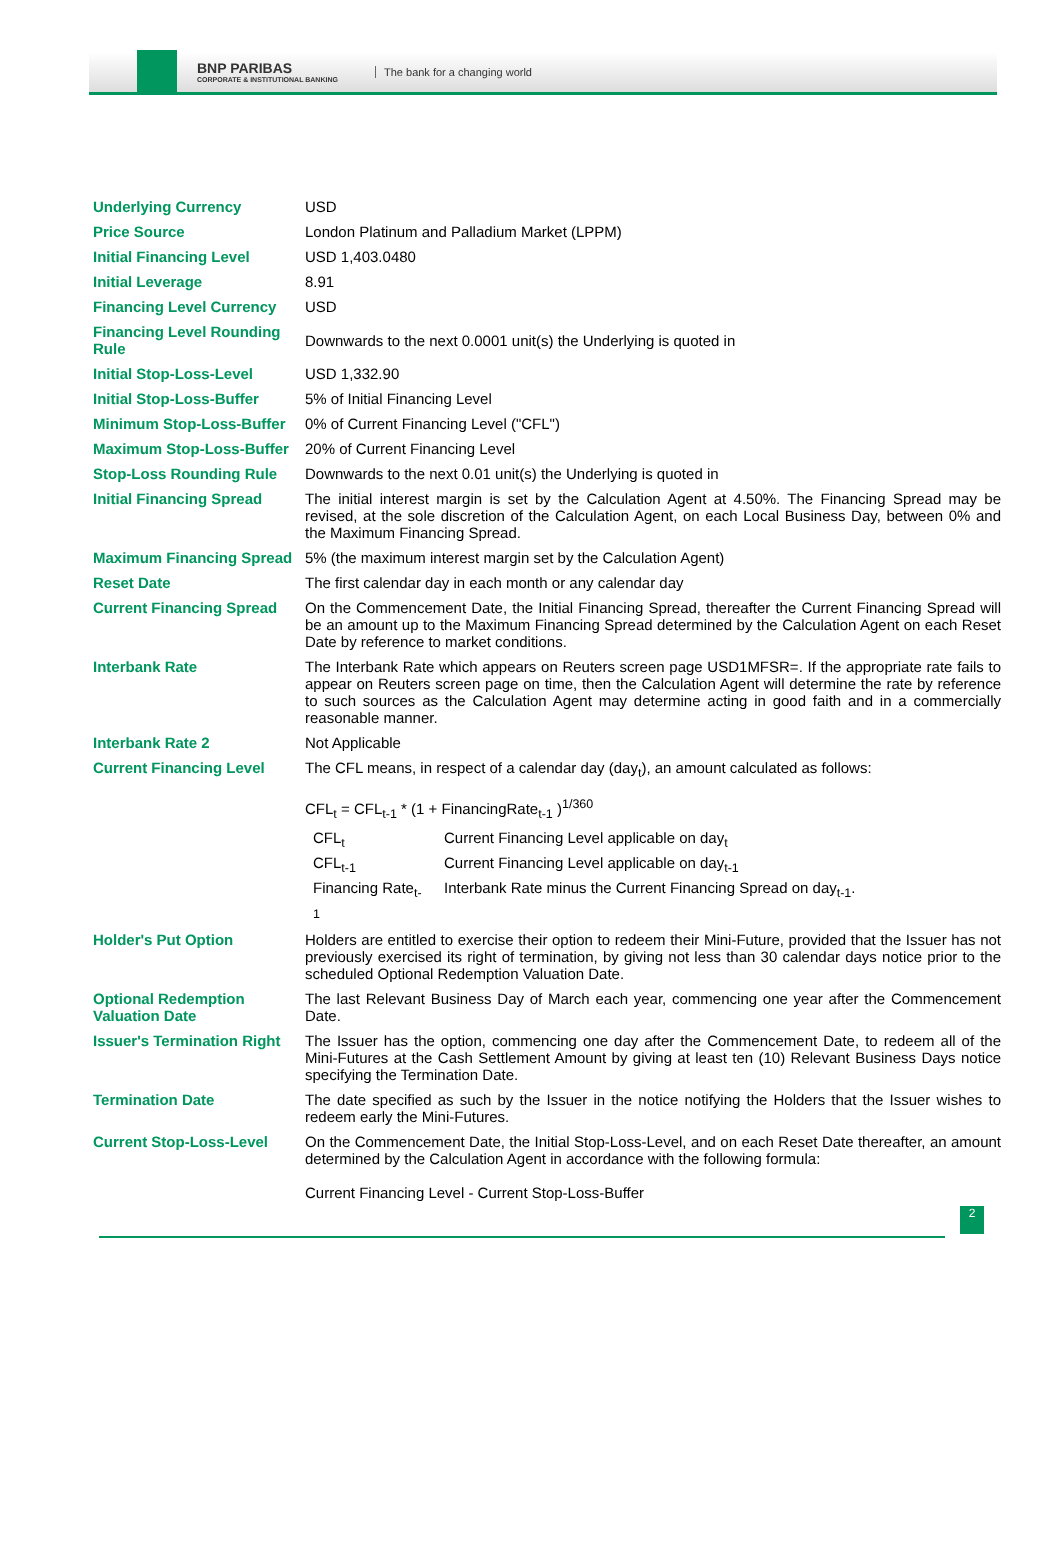BNP PARIBAS
CORPORATE & INSTITUTIONAL BANKING
The bank for a changing world
| Underlying Currency | USD |
| Price Source | London Platinum and Palladium Market (LPPM) |
| Initial Financing Level | USD 1,403.0480 |
| Initial Leverage | 8.91 |
| Financing Level Currency | USD |
| Financing Level Rounding Rule | Downwards to the next 0.0001 unit(s) the Underlying is quoted in |
| Initial Stop-Loss-Level | USD 1,332.90 |
| Initial Stop-Loss-Buffer | 5% of Initial Financing Level |
| Minimum Stop-Loss-Buffer | 0% of Current Financing Level ("CFL") |
| Maximum Stop-Loss-Buffer | 20% of Current Financing Level |
| Stop-Loss Rounding Rule | Downwards to the next 0.01 unit(s) the Underlying is quoted in |
| Initial Financing Spread | The initial interest margin is set by the Calculation Agent at 4.50%. The Financing Spread may be revised, at the sole discretion of the Calculation Agent, on each Local Business Day, between 0% and the Maximum Financing Spread. |
| Maximum Financing Spread | 5% (the maximum interest margin set by the Calculation Agent) |
| Reset Date | The first calendar day in each month or any calendar day |
| Current Financing Spread | On the Commencement Date, the Initial Financing Spread, thereafter the Current Financing Spread will be an amount up to the Maximum Financing Spread determined by the Calculation Agent on each Reset Date by reference to market conditions. |
| Interbank Rate | The Interbank Rate which appears on Reuters screen page USD1MFSR=. If the appropriate rate fails to appear on Reuters screen page on time, then the Calculation Agent will determine the rate by reference to such sources as the Calculation Agent may determine acting in good faith and in a commercially reasonable manner. |
| Interbank Rate 2 | Not Applicable |
| Current Financing Level | The CFL means, in respect of a calendar day (day<sub>t</sub>), an amount calculated as follows: CFL<sub>t</sub> = CFL<sub>t-1</sub> * (1 + FinancingRate<sub>t-1</sub> )<sup>1/360</sup> / CFL<sub>t</sub> / Current Financing Level applicable on day<sub>t</sub> / / CFL<sub>t-1</sub> / Current Financing Level applicable on day<sub>t-1</sub> / / Financing Rate<sub>t-1</sub> / Interbank Rate minus the Current Financing Spread on day<sub>t-1</sub>. / |
| Holder's Put Option | Holders are entitled to exercise their option to redeem their Mini-Future, provided that the Issuer has not previously exercised its right of termination, by giving not less than 30 calendar days notice prior to the scheduled Optional Redemption Valuation Date. |
| Optional Redemption Valuation Date | The last Relevant Business Day of March each year, commencing one year after the Commencement Date. |
| Issuer's Termination Right | The Issuer has the option, commencing one day after the Commencement Date, to redeem all of the Mini-Futures at the Cash Settlement Amount by giving at least ten (10) Relevant Business Days notice specifying the Termination Date. |
| Termination Date | The date specified as such by the Issuer in the notice notifying the Holders that the Issuer wishes to redeem early the Mini-Futures. |
| Current Stop-Loss-Level | On the Commencement Date, the Initial Stop-Loss-Level, and on each Reset Date thereafter, an amount determined by the Calculation Agent in accordance with the following formula: Current Financing Level - Current Stop-Loss-Buffer |
2